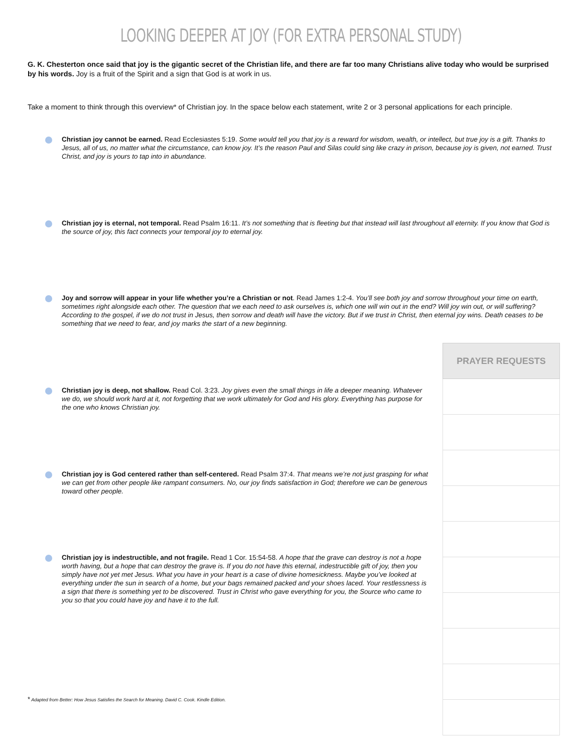LOOKING DEEPER AT JOY (FOR EXTRA PERSONAL STUDY)
G. K. Chesterton once said that joy is the gigantic secret of the Christian life, and there are far too many Christians alive today who would be surprised by his words. Joy is a fruit of the Spirit and a sign that God is at work in us.
Take a moment to think through this overview* of Christian joy. In the space below each statement, write 2 or 3 personal applications for each principle.
Christian joy cannot be earned. Read Ecclesiastes 5:19. Some would tell you that joy is a reward for wisdom, wealth, or intellect, but true joy is a gift. Thanks to Jesus, all of us, no matter what the circumstance, can know joy. It’s the reason Paul and Silas could sing like crazy in prison, because joy is given, not earned. Trust Christ, and joy is yours to tap into in abundance.
Christian joy is eternal, not temporal. Read Psalm 16:11. It’s not something that is fleeting but that instead will last throughout all eternity. If you know that God is the source of joy, this fact connects your temporal joy to eternal joy.
Joy and sorrow will appear in your life whether you’re a Christian or not. Read James 1:2-4. You’ll see both joy and sorrow throughout your time on earth, sometimes right alongside each other. The question that we each need to ask ourselves is, which one will win out in the end? Will joy win out, or will suffering? According to the gospel, if we do not trust in Jesus, then sorrow and death will have the victory. But if we trust in Christ, then eternal joy wins. Death ceases to be something that we need to fear, and joy marks the start of a new beginning.
Christian joy is deep, not shallow. Read Col. 3:23. Joy gives even the small things in life a deeper meaning. Whatever we do, we should work hard at it, not forgetting that we work ultimately for God and His glory. Everything has purpose for the one who knows Christian joy.
Christian joy is God centered rather than self-centered. Read Psalm 37:4. That means we’re not just grasping for what we can get from other people like rampant consumers. No, our joy finds satisfaction in God; therefore we can be generous toward other people.
Christian joy is indestructible, and not fragile. Read 1 Cor. 15:54-58. A hope that the grave can destroy is not a hope worth having, but a hope that can destroy the grave is. If you do not have this eternal, indestructible gift of joy, then you simply have not yet met Jesus. What you have in your heart is a case of divine homesickness. Maybe you’ve looked at everything under the sun in search of a home, but your bags remained packed and your shoes laced. Your restlessness is a sign that there is something yet to be discovered. Trust in Christ who gave everything for you, the Source who came to you so that you could have joy and have it to the full.
| PRAYER REQUESTS |
| --- |
* Adapted from Better: How Jesus Satisfies the Search for Meaning. David C. Cook. Kindle Edition.